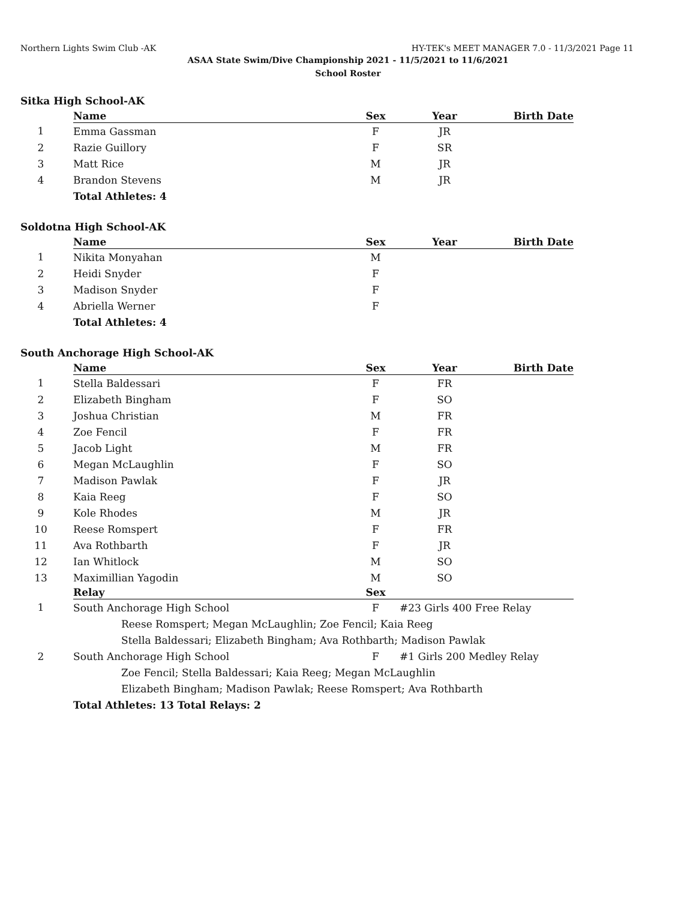Northern Lights Swim Club -AK HY-TEK's MEET MANAGER 7.0 - 11/3/2021 Page 11
ASAA State Swim/Dive Championship 2021 - 11/5/2021 to 11/6/2021
School Roster
Sitka High School-AK
| | Name | Sex | Year | Birth Date |
| 1 | Emma Gassman | F | JR | |
| 2 | Razie Guillory | F | SR | |
| 3 | Matt Rice | M | JR | |
| 4 | Brandon Stevens | M | JR | |
| | Total Athletes: 4 | | | |
Soldotna High School-AK
| | Name | Sex | Year | Birth Date |
| 1 | Nikita Monyahan | M | | |
| 2 | Heidi Snyder | F | | |
| 3 | Madison Snyder | F | | |
| 4 | Abriella Werner | F | | |
| | Total Athletes: 4 | | | |
South Anchorage High School-AK
| | Name | Sex | Year | Birth Date |
| 1 | Stella Baldessari | F | FR | |
| 2 | Elizabeth Bingham | F | SO | |
| 3 | Joshua Christian | M | FR | |
| 4 | Zoe Fencil | F | FR | |
| 5 | Jacob Light | M | FR | |
| 6 | Megan McLaughlin | F | SO | |
| 7 | Madison Pawlak | F | JR | |
| 8 | Kaia Reeg | F | SO | |
| 9 | Kole Rhodes | M | JR | |
| 10 | Reese Romspert | F | FR | |
| 11 | Ava Rothbarth | F | JR | |
| 12 | Ian Whitlock | M | SO | |
| 13 | Maximillian Yagodin | M | SO | |
| | Relay | Sex | | |
| 1 | South Anchorage High School | F | #23 Girls 400 Free Relay | |
| | Reese Romspert; Megan McLaughlin; Zoe Fencil; Kaia Reeg | | | |
| | Stella Baldessari; Elizabeth Bingham; Ava Rothbarth; Madison Pawlak | | | |
| 2 | South Anchorage High School | F | #1 Girls 200 Medley Relay | |
| | Zoe Fencil; Stella Baldessari; Kaia Reeg; Megan McLaughlin | | | |
| | Elizabeth Bingham; Madison Pawlak; Reese Romspert; Ava Rothbarth | | | |
| | Total Athletes: 13 Total Relays: 2 | | | |